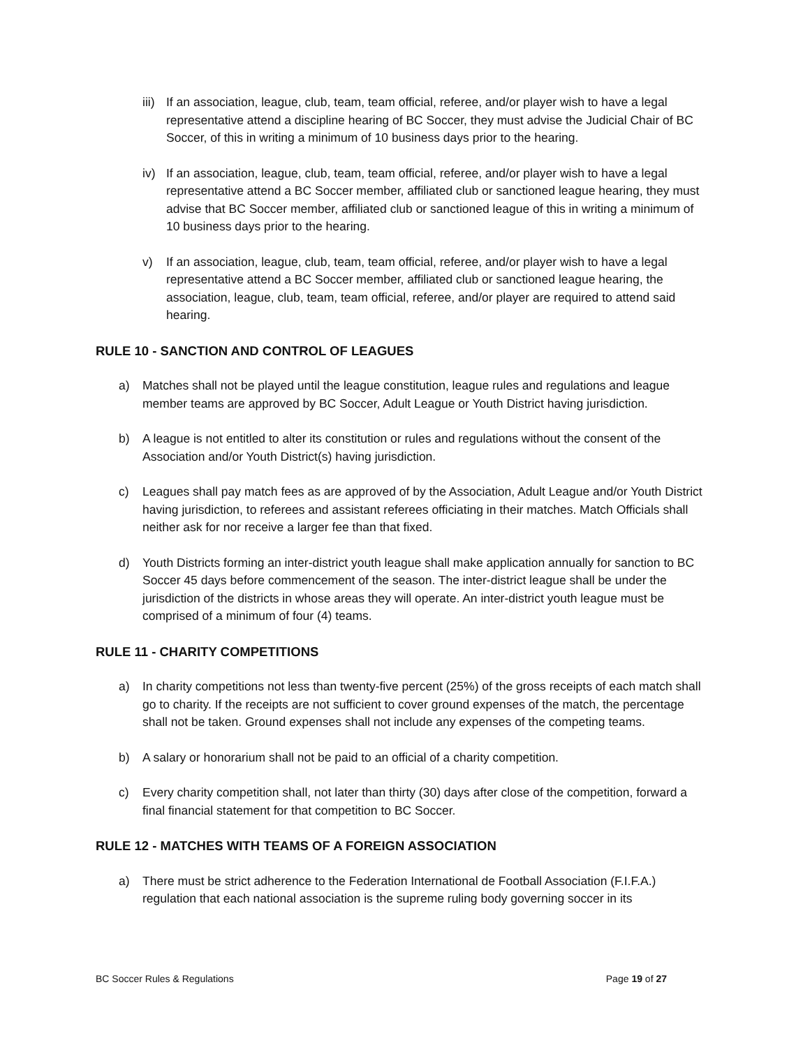iii) If an association, league, club, team, team official, referee, and/or player wish to have a legal representative attend a discipline hearing of BC Soccer, they must advise the Judicial Chair of BC Soccer, of this in writing a minimum of 10 business days prior to the hearing.
iv) If an association, league, club, team, team official, referee, and/or player wish to have a legal representative attend a BC Soccer member, affiliated club or sanctioned league hearing, they must advise that BC Soccer member, affiliated club or sanctioned league of this in writing a minimum of 10 business days prior to the hearing.
v) If an association, league, club, team, team official, referee, and/or player wish to have a legal representative attend a BC Soccer member, affiliated club or sanctioned league hearing, the association, league, club, team, team official, referee, and/or player are required to attend said hearing.
RULE 10 - SANCTION AND CONTROL OF LEAGUES
a) Matches shall not be played until the league constitution, league rules and regulations and league member teams are approved by BC Soccer, Adult League or Youth District having jurisdiction.
b) A league is not entitled to alter its constitution or rules and regulations without the consent of the Association and/or Youth District(s) having jurisdiction.
c) Leagues shall pay match fees as are approved of by the Association, Adult League and/or Youth District having jurisdiction, to referees and assistant referees officiating in their matches. Match Officials shall neither ask for nor receive a larger fee than that fixed.
d) Youth Districts forming an inter-district youth league shall make application annually for sanction to BC Soccer 45 days before commencement of the season. The inter-district league shall be under the jurisdiction of the districts in whose areas they will operate. An inter-district youth league must be comprised of a minimum of four (4) teams.
RULE 11 - CHARITY COMPETITIONS
a) In charity competitions not less than twenty-five percent (25%) of the gross receipts of each match shall go to charity. If the receipts are not sufficient to cover ground expenses of the match, the percentage shall not be taken. Ground expenses shall not include any expenses of the competing teams.
b) A salary or honorarium shall not be paid to an official of a charity competition.
c) Every charity competition shall, not later than thirty (30) days after close of the competition, forward a final financial statement for that competition to BC Soccer.
RULE 12 - MATCHES WITH TEAMS OF A FOREIGN ASSOCIATION
a) There must be strict adherence to the Federation International de Football Association (F.I.F.A.) regulation that each national association is the supreme ruling body governing soccer in its
BC Soccer Rules & Regulations Page 19 of 27